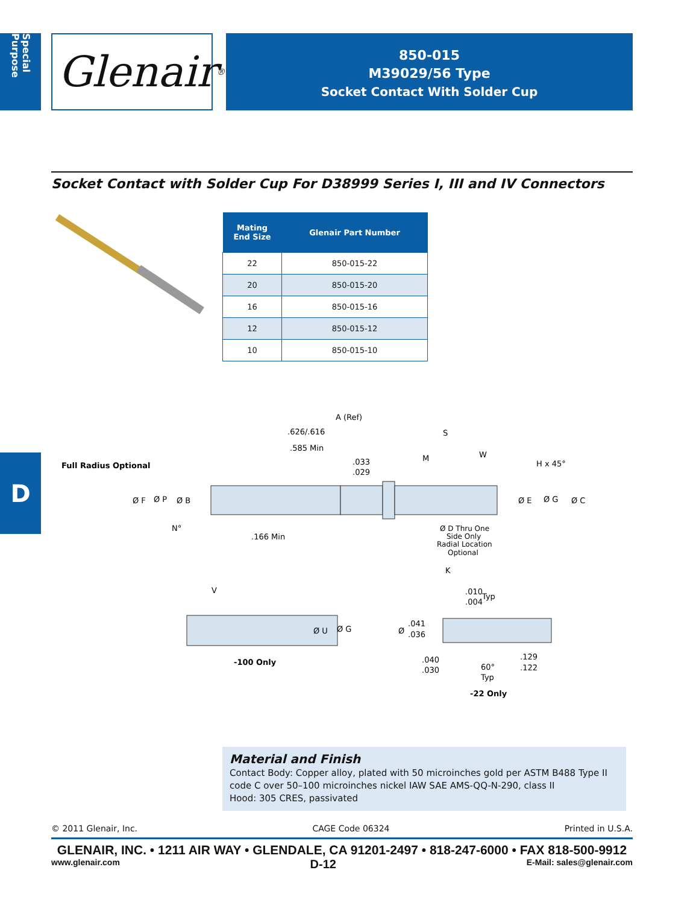Special Purpose
Glenair ®
850-015
M39029/56 Type
Socket Contact With Solder Cup
Socket Contact with Solder Cup For D38999 Series I, III and IV Connectors
| Mating End Size | Glenair Part Number |
| --- | --- |
| 22 | 850-015-22 |
| 20 | 850-015-20 |
| 16 | 850-015-16 |
| 12 | 850-015-12 |
| 10 | 850-015-10 |
D
A (Ref)
.626/.616
S
.585 Min
.033
.029
M
W
H x 45°
Full Radius Optional
Ø F
Ø P
Ø B
Ø E
Ø G
Ø C
N°
.166 Min
Ø D Thru One
Side Only
Radial Location
Optional
K
V
Ø U
Ø G
-100 Only
.010
.004
Typ
Ø
.041
.036
.040
.030
60°
Typ
.129
.122
-22 Only
Material and Finish
Contact Body: Copper alloy, plated with 50 microinches gold per ASTM B488 Type II code C over 50–100 microinches nickel IAW SAE AMS-QQ-N-290, class II
Hood: 305 CRES, passivated
© 2011 Glenair, Inc. CAGE Code 06324 Printed in U.S.A.
GLENAIR, INC. • 1211 AIR WAY • GLENDALE, CA 91201-2497 • 818-247-6000 • FAX 818-500-9912
www.glenair.com D-12 E-Mail: sales@glenair.com